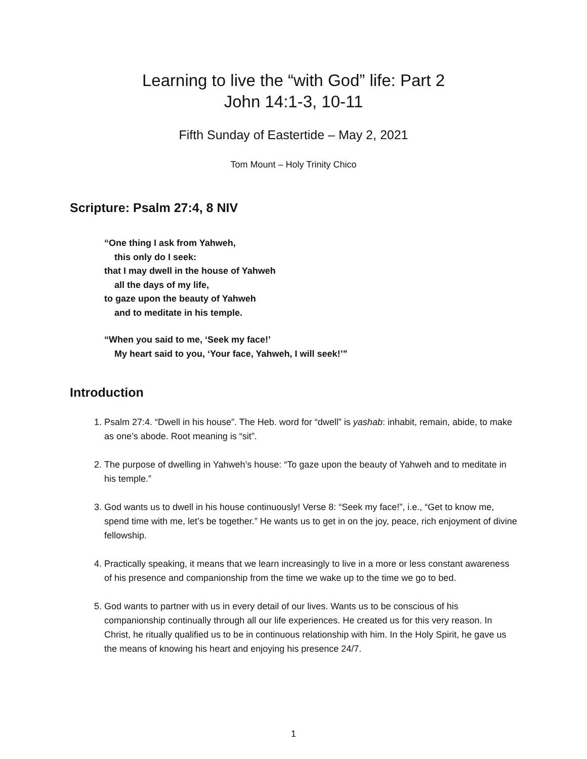Learning to live the “with God” life: Part 2
John 14:1-3, 10-11
Fifth Sunday of Eastertide – May 2, 2021
Tom Mount – Holy Trinity Chico
Scripture: Psalm 27:4, 8 NIV
“One thing I ask from Yahweh,
this only do I seek:
that I may dwell in the house of Yahweh
all the days of my life,
to gaze upon the beauty of Yahweh
and to meditate in his temple.
“When you said to me, ‘Seek my face!’
My heart said to you, ‘Your face, Yahweh, I will seek!’”
Introduction
1. Psalm 27:4. “Dwell in his house”. The Heb. word for “dwell” is yashab: inhabit, remain, abide, to make as one’s abode. Root meaning is “sit”.
2. The purpose of dwelling in Yahweh’s house: “To gaze upon the beauty of Yahweh and to meditate in his temple.”
3. God wants us to dwell in his house continuously! Verse 8: “Seek my face!”, i.e., “Get to know me, spend time with me, let’s be together.” He wants us to get in on the joy, peace, rich enjoyment of divine fellowship.
4. Practically speaking, it means that we learn increasingly to live in a more or less constant awareness of his presence and companionship from the time we wake up to the time we go to bed.
5. God wants to partner with us in every detail of our lives. Wants us to be conscious of his companionship continually through all our life experiences. He created us for this very reason. In Christ, he ritually qualified us to be in continuous relationship with him. In the Holy Spirit, he gave us the means of knowing his heart and enjoying his presence 24/7.
1